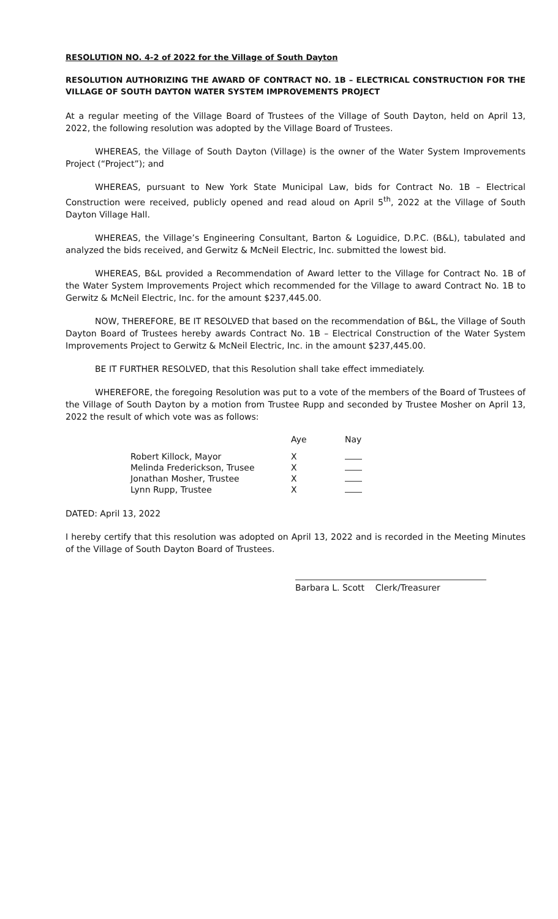RESOLUTION NO. 4-2 of 2022 for the Village of South Dayton
RESOLUTION AUTHORIZING THE AWARD OF CONTRACT NO. 1B – ELECTRICAL CONSTRUCTION FOR THE VILLAGE OF SOUTH DAYTON WATER SYSTEM IMPROVEMENTS PROJECT
At a regular meeting of the Village Board of Trustees of the Village of South Dayton, held on April 13, 2022, the following resolution was adopted by the Village Board of Trustees.
WHEREAS, the Village of South Dayton (Village) is the owner of the Water System Improvements Project (“Project”); and
WHEREAS, pursuant to New York State Municipal Law, bids for Contract No. 1B – Electrical Construction were received, publicly opened and read aloud on April 5<sup>th</sup>, 2022 at the Village of South Dayton Village Hall.
WHEREAS, the Village’s Engineering Consultant, Barton & Loguidice, D.P.C. (B&L), tabulated and analyzed the bids received, and Gerwitz & McNeil Electric, Inc. submitted the lowest bid.
WHEREAS, B&L provided a Recommendation of Award letter to the Village for Contract No. 1B of the Water System Improvements Project which recommended for the Village to award Contract No. 1B to Gerwitz & McNeil Electric, Inc. for the amount $237,445.00.
NOW, THEREFORE, BE IT RESOLVED that based on the recommendation of B&L, the Village of South Dayton Board of Trustees hereby awards Contract No. 1B – Electrical Construction of the Water System Improvements Project to Gerwitz & McNeil Electric, Inc. in the amount $237,445.00.
BE IT FURTHER RESOLVED, that this Resolution shall take effect immediately.
WHEREFORE, the foregoing Resolution was put to a vote of the members of the Board of Trustees of the Village of South Dayton by a motion from Trustee Rupp and seconded by Trustee Mosher on April 13, 2022 the result of which vote was as follows:
| | Aye | Nay |
| --- | --- | --- |
| Robert Killock, Mayor | X | |
| Melinda Frederickson, Trusee | X | |
| Jonathan Mosher, Trustee | X | |
| Lynn Rupp, Trustee | X | |
DATED: April 13, 2022
I hereby certify that this resolution was adopted on April 13, 2022 and is recorded in the Meeting Minutes of the Village of South Dayton Board of Trustees.
Barbara L. Scott Clerk/Treasurer